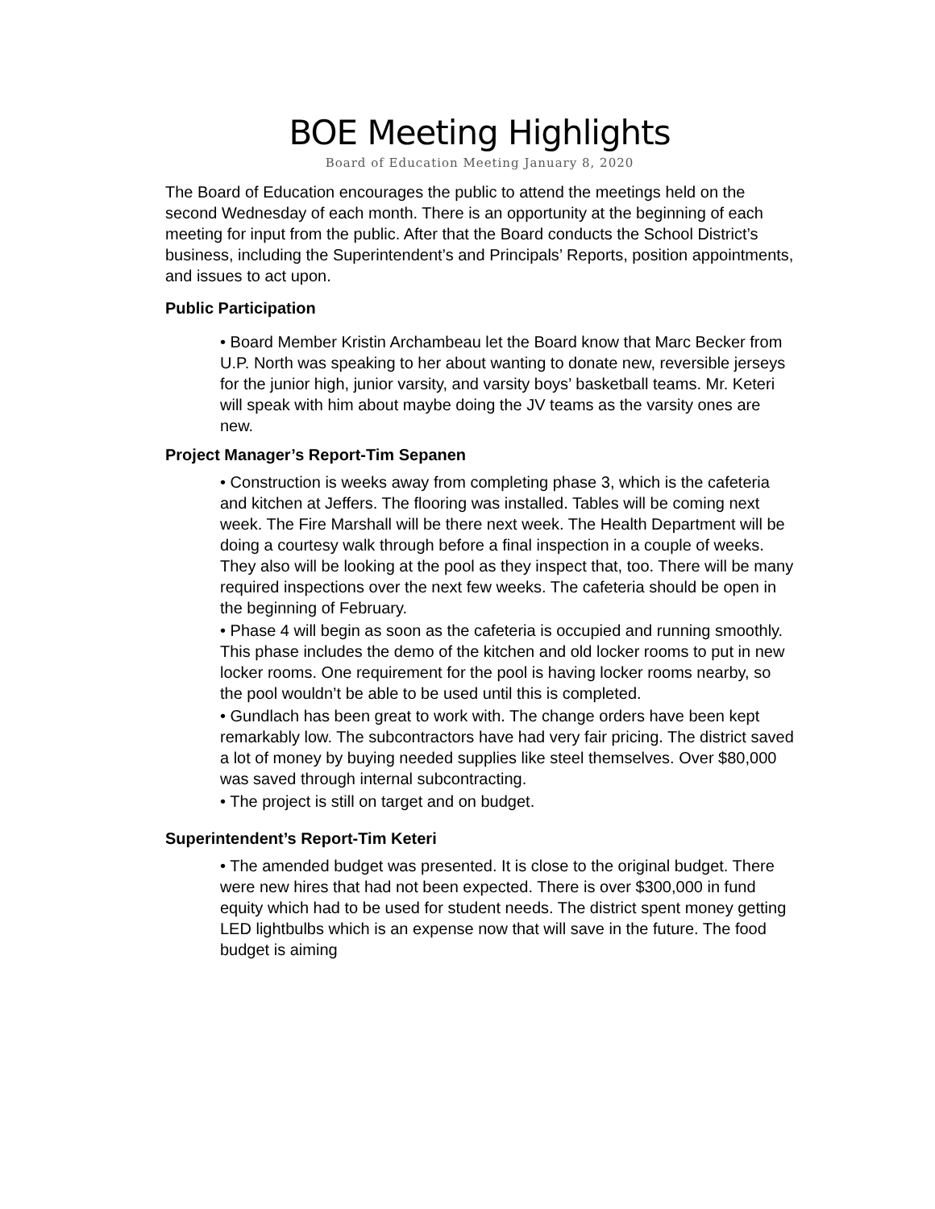BOE Meeting Highlights
Board of Education Meeting January 8, 2020
The Board of Education encourages the public to attend the meetings held on the second Wednesday of each month. There is an opportunity at the beginning of each meeting for input from the public. After that the Board conducts the School District’s business, including the Superintendent’s and Principals’ Reports, position appointments, and issues to act upon.
Public Participation
• Board Member Kristin Archambeau let the Board know that Marc Becker from U.P. North was speaking to her about wanting to donate new, reversible jerseys for the junior high, junior varsity, and varsity boys’ basketball teams. Mr. Keteri will speak with him about maybe doing the JV teams as the varsity ones are new.
Project Manager’s Report-Tim Sepanen
• Construction is weeks away from completing phase 3, which is the cafeteria and kitchen at Jeffers. The flooring was installed. Tables will be coming next week. The Fire Marshall will be there next week. The Health Department will be doing a courtesy walk through before a final inspection in a couple of weeks. They also will be looking at the pool as they inspect that, too. There will be many required inspections over the next few weeks. The cafeteria should be open in the beginning of February.
• Phase 4 will begin as soon as the cafeteria is occupied and running smoothly. This phase includes the demo of the kitchen and old locker rooms to put in new locker rooms. One requirement for the pool is having locker rooms nearby, so the pool wouldn’t be able to be used until this is completed.
• Gundlach has been great to work with. The change orders have been kept remarkably low. The subcontractors have had very fair pricing. The district saved a lot of money by buying needed supplies like steel themselves. Over $80,000 was saved through internal subcontracting.
• The project is still on target and on budget.
Superintendent’s Report-Tim Keteri
• The amended budget was presented. It is close to the original budget. There were new hires that had not been expected. There is over $300,000 in fund equity which had to be used for student needs. The district spent money getting LED lightbulbs which is an expense now that will save in the future. The food budget is aiming